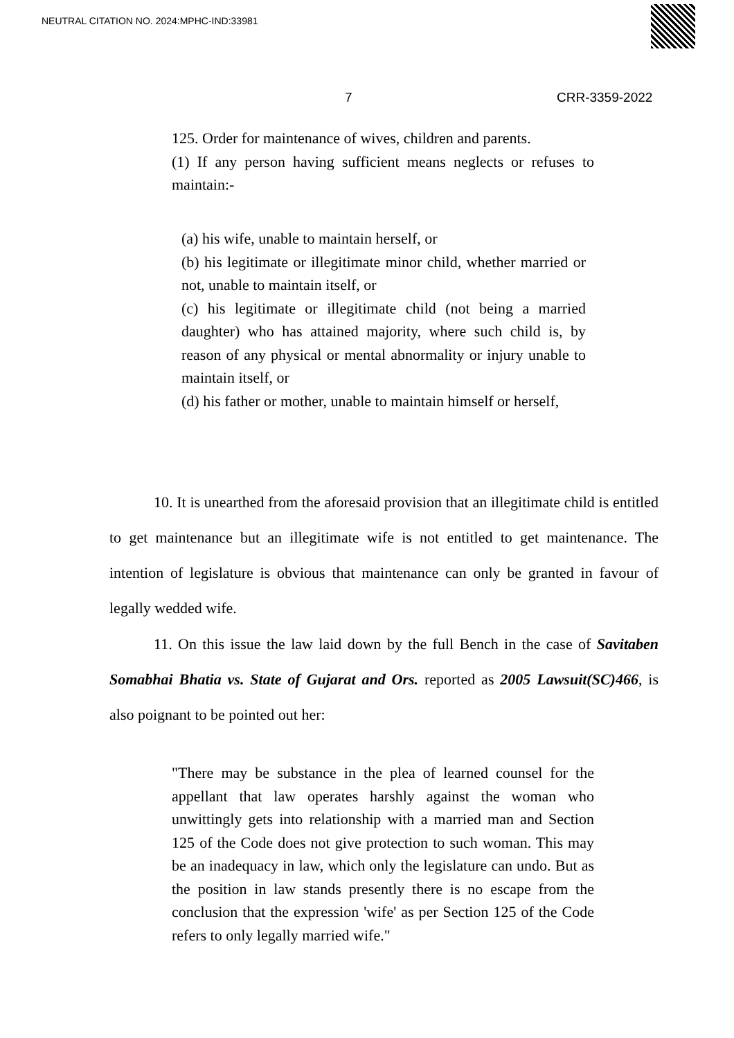NEUTRAL CITATION NO. 2024:MPHC-IND:33981
7 CRR-3359-2022
125. Order for maintenance of wives, children and parents.
(1) If any person having sufficient means neglects or refuses to maintain:-
(a) his wife, unable to maintain herself, or
(b) his legitimate or illegitimate minor child, whether married or not, unable to maintain itself, or
(c) his legitimate or illegitimate child (not being a married daughter) who has attained majority, where such child is, by reason of any physical or mental abnormality or injury unable to maintain itself, or
(d) his father or mother, unable to maintain himself or herself,
10. It is unearthed from the aforesaid provision that an illegitimate child is entitled to get maintenance but an illegitimate wife is not entitled to get maintenance. The intention of legislature is obvious that maintenance can only be granted in favour of legally wedded wife.
11. On this issue the law laid down by the full Bench in the case of Savitaben Somabhai Bhatia vs. State of Gujarat and Ors. reported as 2005 Lawsuit(SC)466, is also poignant to be pointed out her:
"There may be substance in the plea of learned counsel for the appellant that law operates harshly against the woman who unwittingly gets into relationship with a married man and Section 125 of the Code does not give protection to such woman. This may be an inadequacy in law, which only the legislature can undo. But as the position in law stands presently there is no escape from the conclusion that the expression 'wife' as per Section 125 of the Code refers to only legally married wife."